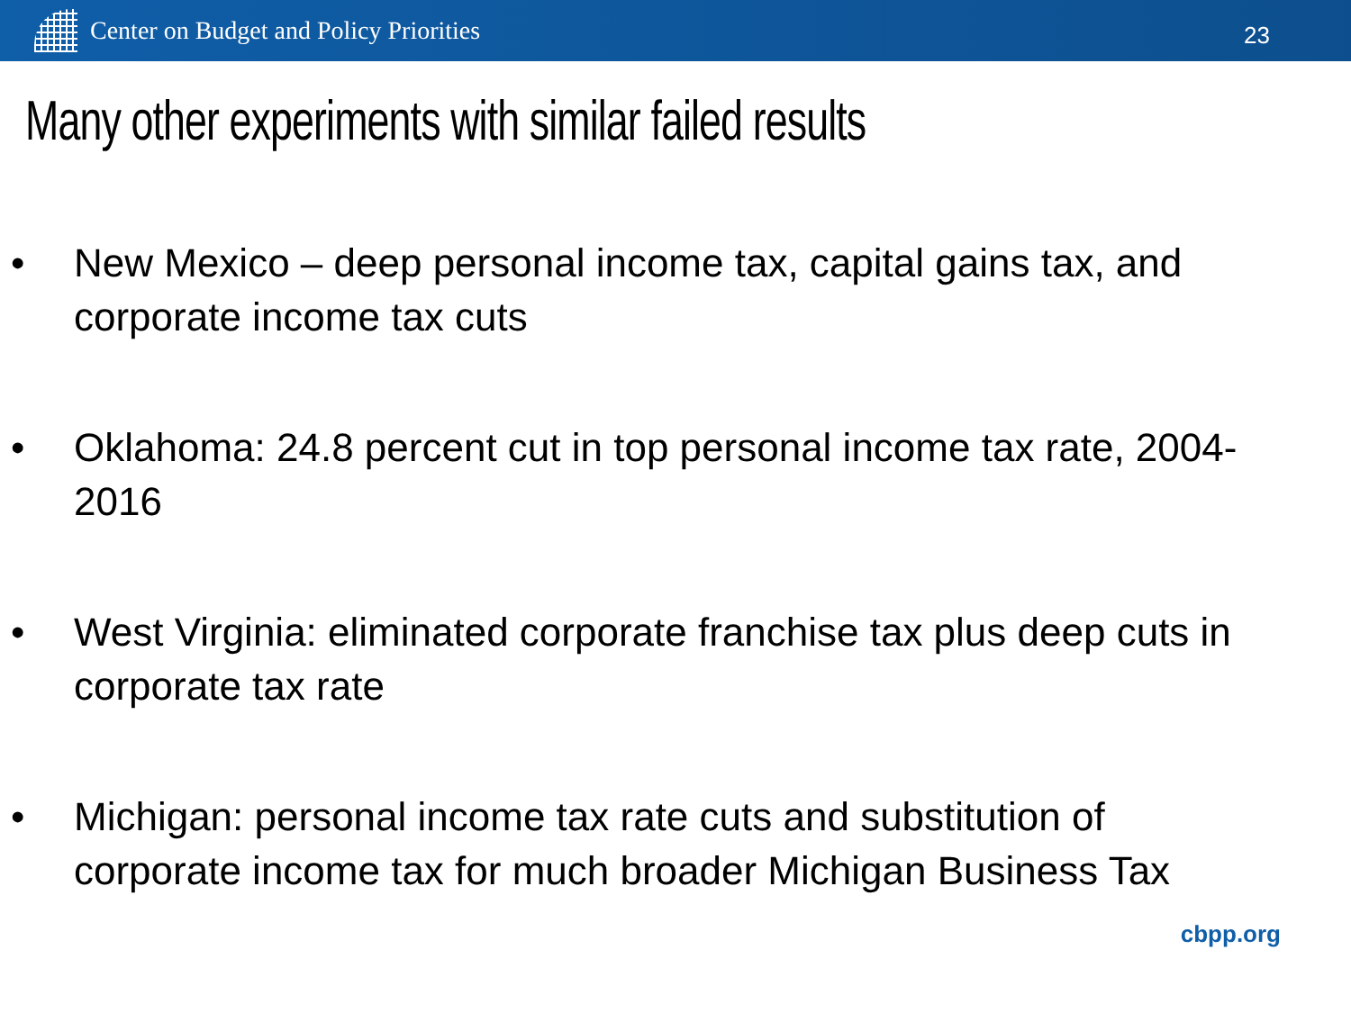Center on Budget and Policy Priorities
23
Many other experiments with similar failed results
• New Mexico – deep personal income tax, capital gains tax, and corporate income tax cuts
• Oklahoma: 24.8 percent cut in top personal income tax rate, 2004-2016
• West Virginia: eliminated corporate franchise tax plus deep cuts in corporate tax rate
• Michigan: personal income tax rate cuts and substitution of corporate income tax for much broader Michigan Business Tax
cbpp.org